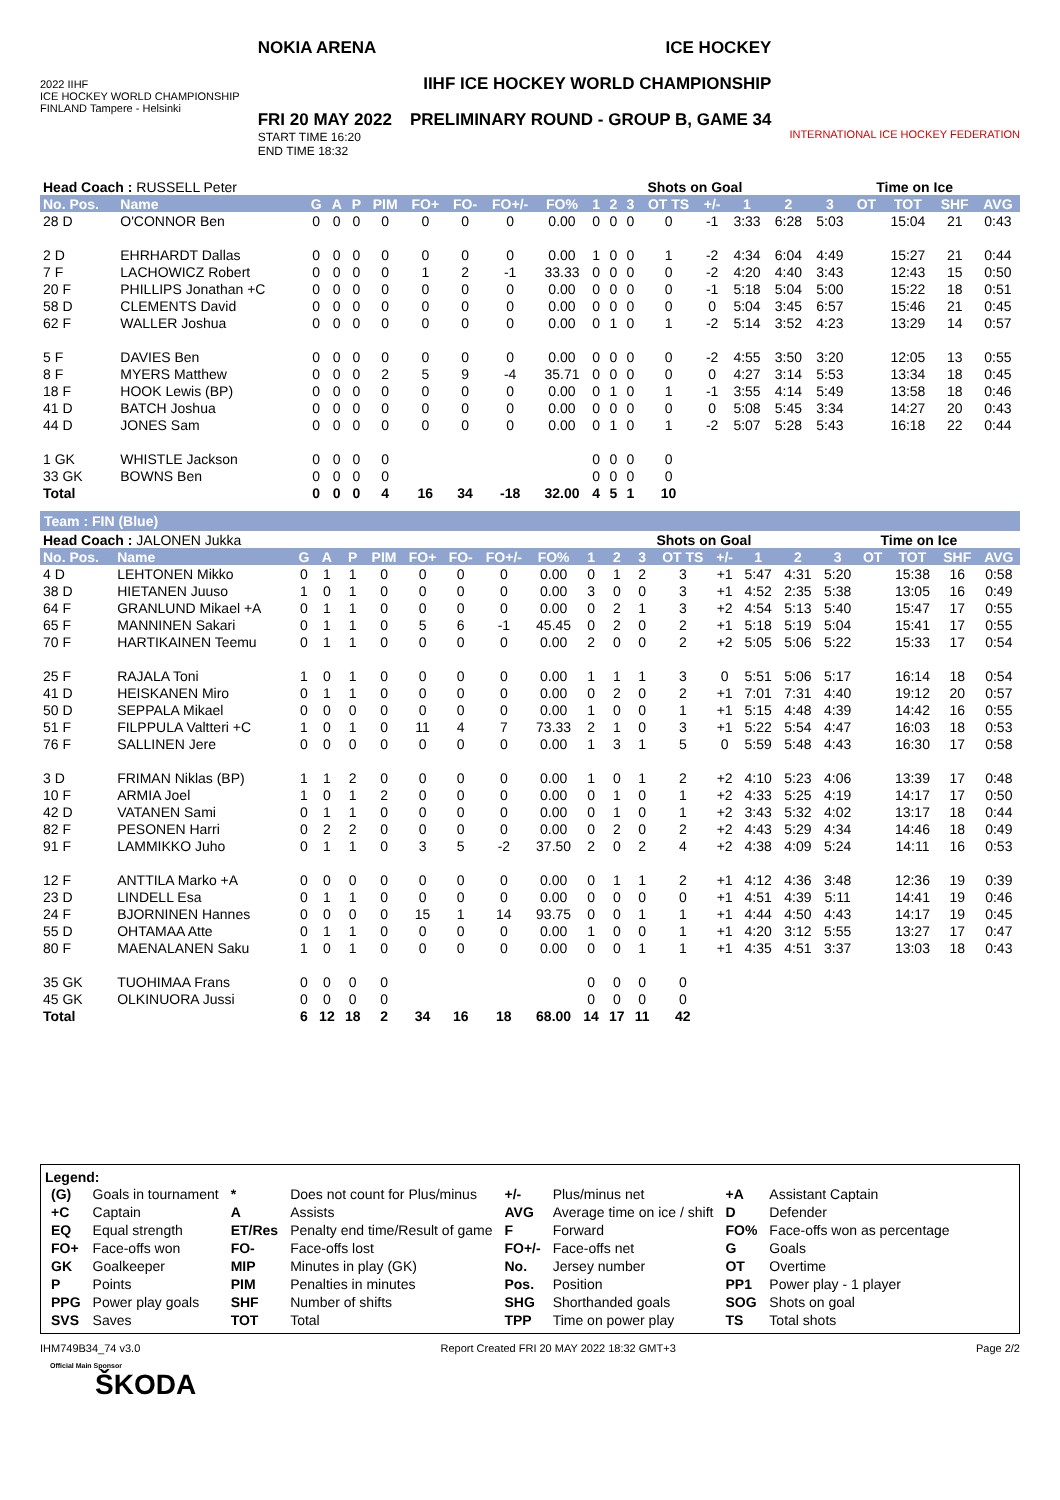2022 IIHF
ICE HOCKEY WORLD CHAMPIONSHIP
FINLAND Tampere - Helsinki
NOKIA ARENA
FRI 20 MAY 2022
START TIME 16:20
END TIME 18:32
ICE HOCKEY
IIHF ICE HOCKEY WORLD CHAMPIONSHIP
PRELIMINARY ROUND - GROUP B, GAME 34
INTERNATIONAL ICE HOCKEY FEDERATION
| Head Coach : RUSSELL Peter | | | | | | | | | | | | Shots on Goal | | | | | Time on Ice | | | | |
| No. Pos. | Name | G | A | P | PIM | FO+ | FO- | FO+/- | FO% | 1 | 2 | 3 | OT TS | +/- | 1 | 2 | 3 | OT | TOT | SHF | AVG |
| 28 D | O'CONNOR Ben | 0 | 0 | 0 | 0 | 0 | 0 | 0 | 0.00 | 0 | 0 | 0 | 0 | -1 | 3:33 | 6:28 | 5:03 | | 15:04 | 21 | 0:43 |
| 2 D | EHRHARDT Dallas | 0 | 0 | 0 | 0 | 0 | 0 | 0 | 0.00 | 1 | 0 | 0 | 1 | -2 | 4:34 | 6:04 | 4:49 | | 15:27 | 21 | 0:44 |
| 7 F | LACHOWICZ Robert | 0 | 0 | 0 | 0 | 1 | 2 | -1 | 33.33 | 0 | 0 | 0 | 0 | -2 | 4:20 | 4:40 | 3:43 | | 12:43 | 15 | 0:50 |
| 20 F | PHILLIPS Jonathan +C | 0 | 0 | 0 | 0 | 0 | 0 | 0 | 0.00 | 0 | 0 | 0 | 0 | -1 | 5:18 | 5:04 | 5:00 | | 15:22 | 18 | 0:51 |
| 58 D | CLEMENTS David | 0 | 0 | 0 | 0 | 0 | 0 | 0 | 0.00 | 0 | 0 | 0 | 0 | 0 | 5:04 | 3:45 | 6:57 | | 15:46 | 21 | 0:45 |
| 62 F | WALLER Joshua | 0 | 0 | 0 | 0 | 0 | 0 | 0 | 0.00 | 0 | 1 | 0 | 1 | -2 | 5:14 | 3:52 | 4:23 | | 13:29 | 14 | 0:57 |
| 5 F | DAVIES Ben | 0 | 0 | 0 | 0 | 0 | 0 | 0 | 0.00 | 0 | 0 | 0 | 0 | -2 | 4:55 | 3:50 | 3:20 | | 12:05 | 13 | 0:55 |
| 8 F | MYERS Matthew | 0 | 0 | 0 | 2 | 5 | 9 | -4 | 35.71 | 0 | 0 | 0 | 0 | 0 | 4:27 | 3:14 | 5:53 | | 13:34 | 18 | 0:45 |
| 18 F | HOOK Lewis (BP) | 0 | 0 | 0 | 0 | 0 | 0 | 0 | 0.00 | 0 | 1 | 0 | 1 | -1 | 3:55 | 4:14 | 5:49 | | 13:58 | 18 | 0:46 |
| 41 D | BATCH Joshua | 0 | 0 | 0 | 0 | 0 | 0 | 0 | 0.00 | 0 | 0 | 0 | 0 | 0 | 5:08 | 5:45 | 3:34 | | 14:27 | 20 | 0:43 |
| 44 D | JONES Sam | 0 | 0 | 0 | 0 | 0 | 0 | 0 | 0.00 | 0 | 1 | 0 | 1 | -2 | 5:07 | 5:28 | 5:43 | | 16:18 | 22 | 0:44 |
| 1 GK | WHISTLE Jackson | 0 | 0 | 0 | 0 | | | | | 0 | 0 | 0 | 0 | | | | | | | | |
| 33 GK | BOWNS Ben | 0 | 0 | 0 | 0 | | | | | 0 | 0 | 0 | 0 | | | | | | | | |
| Total | | 0 | 0 | 0 | 4 | 16 | 34 | -18 | 32.00 | 4 | 5 | 1 | 10 | | | | | | | | |
Team : FIN (Blue)
| Head Coach : JALONEN Jukka | | | | | | | | | | | | Shots on Goal | | | | | Time on Ice | | | | |
| No. Pos. | Name | G | A | P | PIM | FO+ | FO- | FO+/- | FO% | 1 | 2 | 3 | OT TS | +/- | 1 | 2 | 3 | OT | TOT | SHF | AVG |
| 4 D | LEHTONEN Mikko | 0 | 1 | 1 | 0 | 0 | 0 | 0 | 0.00 | 0 | 1 | 2 | 3 | +1 | 5:47 | 4:31 | 5:20 | | 15:38 | 16 | 0:58 |
| 38 D | HIETANEN Juuso | 1 | 0 | 1 | 0 | 0 | 0 | 0 | 0.00 | 3 | 0 | 0 | 3 | +1 | 4:52 | 2:35 | 5:38 | | 13:05 | 16 | 0:49 |
| 64 F | GRANLUND Mikael +A | 0 | 1 | 1 | 0 | 0 | 0 | 0 | 0.00 | 0 | 2 | 1 | 3 | +2 | 4:54 | 5:13 | 5:40 | | 15:47 | 17 | 0:55 |
| 65 F | MANNINEN Sakari | 0 | 1 | 1 | 0 | 5 | 6 | -1 | 45.45 | 0 | 2 | 0 | 2 | +1 | 5:18 | 5:19 | 5:04 | | 15:41 | 17 | 0:55 |
| 70 F | HARTIKAINEN Teemu | 0 | 1 | 1 | 0 | 0 | 0 | 0 | 0.00 | 2 | 0 | 0 | 2 | +2 | 5:05 | 5:06 | 5:22 | | 15:33 | 17 | 0:54 |
| 25 F | RAJALA Toni | 1 | 0 | 1 | 0 | 0 | 0 | 0 | 0.00 | 1 | 1 | 1 | 3 | 0 | 5:51 | 5:06 | 5:17 | | 16:14 | 18 | 0:54 |
| 41 D | HEISKANEN Miro | 0 | 1 | 1 | 0 | 0 | 0 | 0 | 0.00 | 0 | 2 | 0 | 2 | +1 | 7:01 | 7:31 | 4:40 | | 19:12 | 20 | 0:57 |
| 50 D | SEPPALA Mikael | 0 | 0 | 0 | 0 | 0 | 0 | 0 | 0.00 | 1 | 0 | 0 | 1 | +1 | 5:15 | 4:48 | 4:39 | | 14:42 | 16 | 0:55 |
| 51 F | FILPPULA Valtteri +C | 1 | 0 | 1 | 0 | 11 | 4 | 7 | 73.33 | 2 | 1 | 0 | 3 | +1 | 5:22 | 5:54 | 4:47 | | 16:03 | 18 | 0:53 |
| 76 F | SALLINEN Jere | 0 | 0 | 0 | 0 | 0 | 0 | 0 | 0.00 | 1 | 3 | 1 | 5 | 0 | 5:59 | 5:48 | 4:43 | | 16:30 | 17 | 0:58 |
| 3 D | FRIMAN Niklas (BP) | 1 | 1 | 2 | 0 | 0 | 0 | 0 | 0.00 | 1 | 0 | 1 | 2 | +2 | 4:10 | 5:23 | 4:06 | | 13:39 | 17 | 0:48 |
| 10 F | ARMIA Joel | 1 | 0 | 1 | 2 | 0 | 0 | 0 | 0.00 | 0 | 1 | 0 | 1 | +2 | 4:33 | 5:25 | 4:19 | | 14:17 | 17 | 0:50 |
| 42 D | VATANEN Sami | 0 | 1 | 1 | 0 | 0 | 0 | 0 | 0.00 | 0 | 1 | 0 | 1 | +2 | 3:43 | 5:32 | 4:02 | | 13:17 | 18 | 0:44 |
| 82 F | PESONEN Harri | 0 | 2 | 2 | 0 | 0 | 0 | 0 | 0.00 | 0 | 2 | 0 | 2 | +2 | 4:43 | 5:29 | 4:34 | | 14:46 | 18 | 0:49 |
| 91 F | LAMMIKKO Juho | 0 | 1 | 1 | 0 | 3 | 5 | -2 | 37.50 | 2 | 0 | 2 | 4 | +2 | 4:38 | 4:09 | 5:24 | | 14:11 | 16 | 0:53 |
| 12 F | ANTTILA Marko +A | 0 | 0 | 0 | 0 | 0 | 0 | 0 | 0.00 | 0 | 1 | 1 | 2 | +1 | 4:12 | 4:36 | 3:48 | | 12:36 | 19 | 0:39 |
| 23 D | LINDELL Esa | 0 | 1 | 1 | 0 | 0 | 0 | 0 | 0.00 | 0 | 0 | 0 | 0 | +1 | 4:51 | 4:39 | 5:11 | | 14:41 | 19 | 0:46 |
| 24 F | BJORNINEN Hannes | 0 | 0 | 0 | 0 | 15 | 1 | 14 | 93.75 | 0 | 0 | 1 | 1 | +1 | 4:44 | 4:50 | 4:43 | | 14:17 | 19 | 0:45 |
| 55 D | OHTAMAA Atte | 0 | 1 | 1 | 0 | 0 | 0 | 0 | 0.00 | 1 | 0 | 0 | 1 | +1 | 4:20 | 3:12 | 5:55 | | 13:27 | 17 | 0:47 |
| 80 F | MAENALANEN Saku | 1 | 0 | 1 | 0 | 0 | 0 | 0 | 0.00 | 0 | 0 | 1 | 1 | +1 | 4:35 | 4:51 | 3:37 | | 13:03 | 18 | 0:43 |
| 35 GK | TUOHIMAA Frans | 0 | 0 | 0 | 0 | | | | | 0 | 0 | 0 | 0 | | | | | | | | |
| 45 GK | OLKINUORA Jussi | 0 | 0 | 0 | 0 | | | | | 0 | 0 | 0 | 0 | | | | | | | | |
| Total | | 6 | 12 | 18 | 2 | 34 | 16 | 18 | 68.00 | 14 | 17 | 11 | 42 | | | | | | | | |
Legend:
| (G) | Goals in tournament | * | Does not count for Plus/minus | +/- | Plus/minus net | +A | Assistant Captain |
| +C | Captain | A | Assists | AVG | Average time on ice / shift | D | Defender |
| EQ | Equal strength | ET/Res | Penalty end time/Result of game | F | Forward | FO% | Face-offs won as percentage |
| FO+ | Face-offs won | FO- | Face-offs lost | FO+/- | Face-offs net | G | Goals |
| GK | Goalkeeper | MIP | Minutes in play (GK) | No. | Jersey number | OT | Overtime |
| P | Points | PIM | Penalties in minutes | Pos. | Position | PP1 | Power play - 1 player |
| PPG | Power play goals | SHF | Number of shifts | SHG | Shorthanded goals | SOG | Shots on goal |
| SVS | Saves | TOT | Total | TPP | Time on power play | TS | Total shots |
IHM749B34_74 v3.0 Report Created FRI 20 MAY 2022 18:32 GMT+3 Page 2/2
Official Main Sponsor
ŠKODA